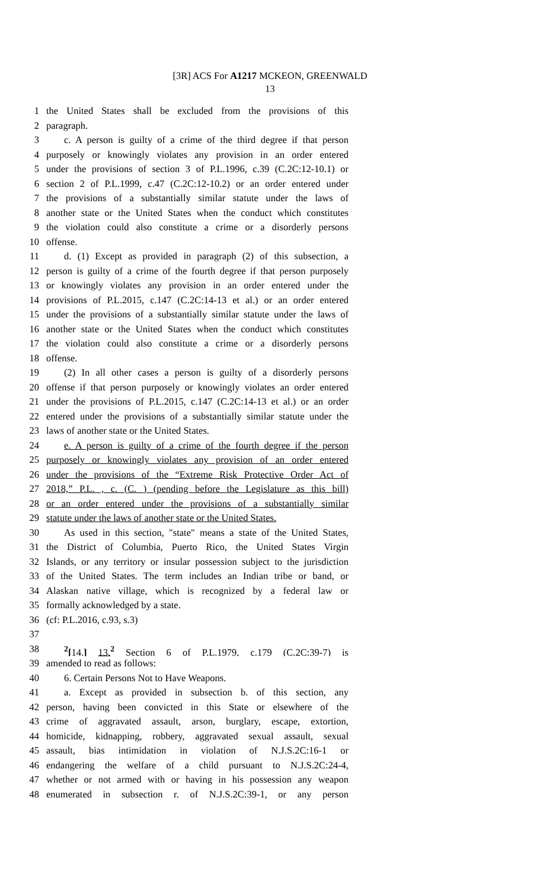[3R] ACS For A1217 MCKEON, GREENWALD
13
1 the United States shall be excluded from the provisions of this
2 paragraph.
3 c. A person is guilty of a crime of the third degree if that person
4 purposely or knowingly violates any provision in an order entered
5 under the provisions of section 3 of P.L.1996, c.39 (C.2C:12-10.1) or
6 section 2 of P.L.1999, c.47 (C.2C:12-10.2) or an order entered under
7 the provisions of a substantially similar statute under the laws of
8 another state or the United States when the conduct which constitutes
9 the violation could also constitute a crime or a disorderly persons
10 offense.
11 d. (1) Except as provided in paragraph (2) of this subsection, a
12 person is guilty of a crime of the fourth degree if that person purposely
13 or knowingly violates any provision in an order entered under the
14 provisions of P.L.2015, c.147 (C.2C:14-13 et al.) or an order entered
15 under the provisions of a substantially similar statute under the laws of
16 another state or the United States when the conduct which constitutes
17 the violation could also constitute a crime or a disorderly persons
18 offense.
19 (2) In all other cases a person is guilty of a disorderly persons
20 offense if that person purposely or knowingly violates an order entered
21 under the provisions of P.L.2015, c.147 (C.2C:14-13 et al.) or an order
22 entered under the provisions of a substantially similar statute under the
23 laws of another state or the United States.
24 e. A person is guilty of a crime of the fourth degree if the person
25 purposely or knowingly violates any provision of an order entered
26 under the provisions of the “Extreme Risk Protective Order Act of
27 2018,” P.L. , c. (C. ) (pending before the Legislature as this bill)
28 or an order entered under the provisions of a substantially similar
29 statute under the laws of another state or the United States.
30 As used in this section, "state" means a state of the United States,
31 the District of Columbia, Puerto Rico, the United States Virgin
32 Islands, or any territory or insular possession subject to the jurisdiction
33 of the United States. The term includes an Indian tribe or band, or
34 Alaskan native village, which is recognized by a federal law or
35 formally acknowledged by a state.
36 (cf: P.L.2016, c.93, s.3)
37
38<sup>2</sup>[14.] 13.<sup>2</sup> Section 6 of P.L.1979, c.179 (C.2C:39-7) is
39 amended to read as follows:
40 6. Certain Persons Not to Have Weapons.
41 a. Except as provided in subsection b. of this section, any
42 person, having been convicted in this State or elsewhere of the
43 crime of aggravated assault, arson, burglary, escape, extortion,
44 homicide, kidnapping, robbery, aggravated sexual assault, sexual
45 assault, bias intimidation in violation of N.J.S.2C:16-1 or
46 endangering the welfare of a child pursuant to N.J.S.2C:24-4,
47 whether or not armed with or having in his possession any weapon
48 enumerated in subsection r. of N.J.S.2C:39-1, or any person